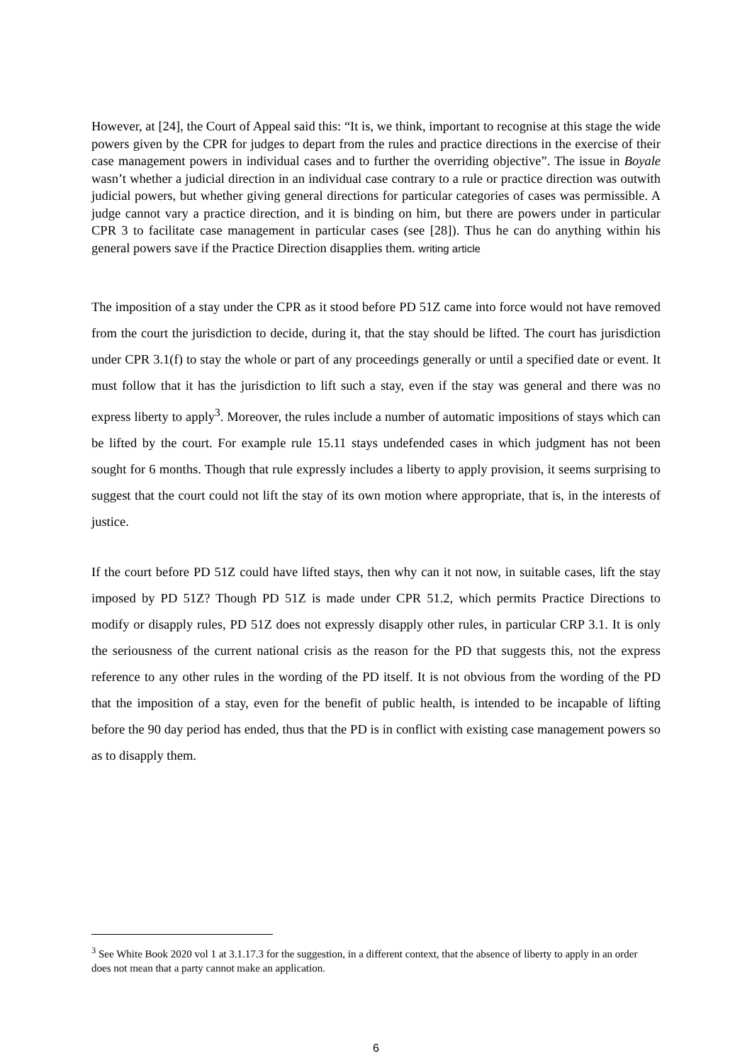However, at [24], the Court of Appeal said this: “It is, we think, important to recognise at this stage the wide powers given by the CPR for judges to depart from the rules and practice directions in the exercise of their case management powers in individual cases and to further the overriding objective”. The issue in Boyale wasn’t whether a judicial direction in an individual case contrary to a rule or practice direction was outwith judicial powers, but whether giving general directions for particular categories of cases was permissible. A judge cannot vary a practice direction, and it is binding on him, but there are powers under in particular CPR 3 to facilitate case management in particular cases (see [28]). Thus he can do anything within his general powers save if the Practice Direction disapplies them. writing article
The imposition of a stay under the CPR as it stood before PD 51Z came into force would not have removed from the court the jurisdiction to decide, during it, that the stay should be lifted. The court has jurisdiction under CPR 3.1(f) to stay the whole or part of any proceedings generally or until a specified date or event. It must follow that it has the jurisdiction to lift such a stay, even if the stay was general and there was no express liberty to apply<sup>3</sup>. Moreover, the rules include a number of automatic impositions of stays which can be lifted by the court. For example rule 15.11 stays undefended cases in which judgment has not been sought for 6 months. Though that rule expressly includes a liberty to apply provision, it seems surprising to suggest that the court could not lift the stay of its own motion where appropriate, that is, in the interests of justice.
If the court before PD 51Z could have lifted stays, then why can it not now, in suitable cases, lift the stay imposed by PD 51Z? Though PD 51Z is made under CPR 51.2, which permits Practice Directions to modify or disapply rules, PD 51Z does not expressly disapply other rules, in particular CRP 3.1. It is only the seriousness of the current national crisis as the reason for the PD that suggests this, not the express reference to any other rules in the wording of the PD itself. It is not obvious from the wording of the PD that the imposition of a stay, even for the benefit of public health, is intended to be incapable of lifting before the 90 day period has ended, thus that the PD is in conflict with existing case management powers so as to disapply them.
<sup>3</sup> See White Book 2020 vol 1 at 3.1.17.3 for the suggestion, in a different context, that the absence of liberty to apply in an order does not mean that a party cannot make an application.
6